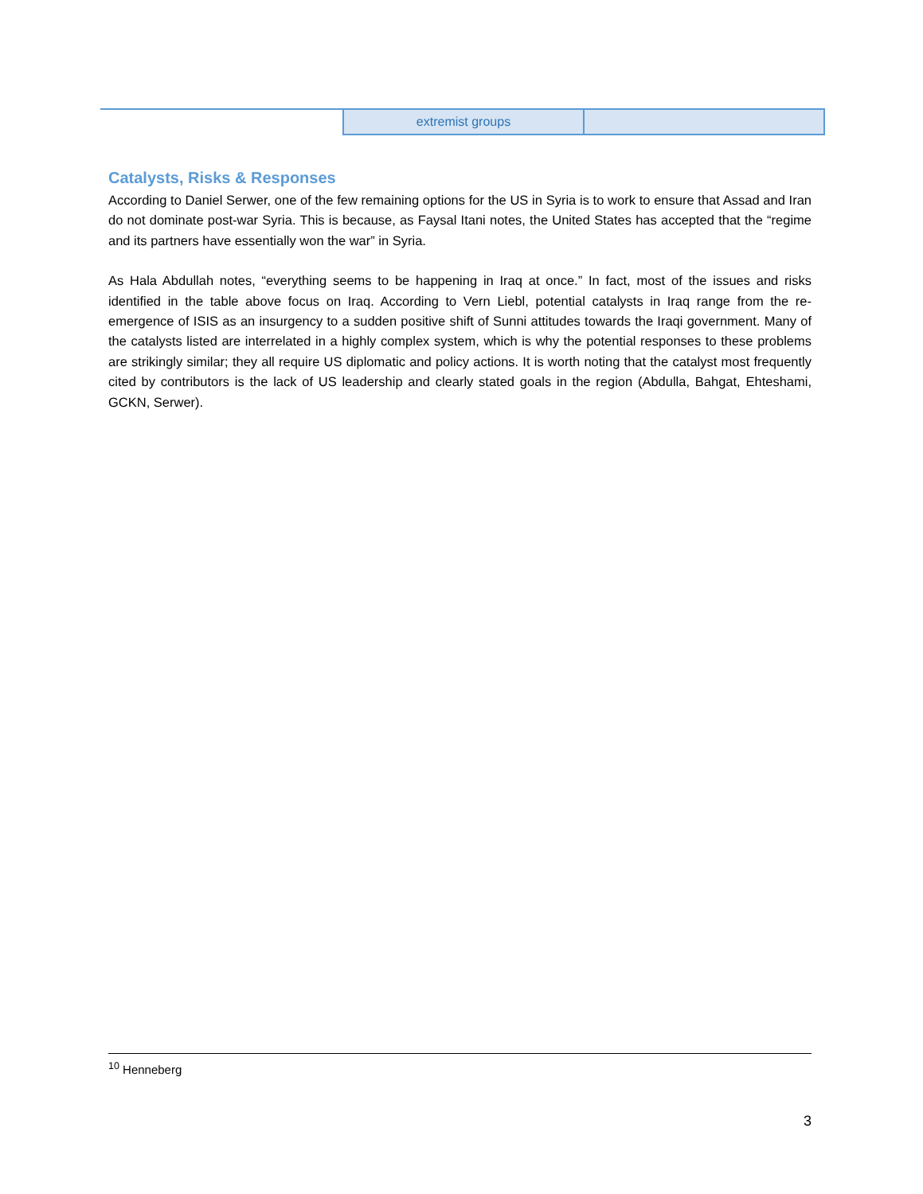| | extremist groups | |
Catalysts, Risks & Responses
According to Daniel Serwer, one of the few remaining options for the US in Syria is to work to ensure that Assad and Iran do not dominate post-war Syria. This is because, as Faysal Itani notes, the United States has accepted that the “regime and its partners have essentially won the war” in Syria.
As Hala Abdullah notes, “everything seems to be happening in Iraq at once.” In fact, most of the issues and risks identified in the table above focus on Iraq. According to Vern Liebl, potential catalysts in Iraq range from the re-emergence of ISIS as an insurgency to a sudden positive shift of Sunni attitudes towards the Iraqi government. Many of the catalysts listed are interrelated in a highly complex system, which is why the potential responses to these problems are strikingly similar; they all require US diplomatic and policy actions. It is worth noting that the catalyst most frequently cited by contributors is the lack of US leadership and clearly stated goals in the region (Abdulla, Bahgat, Ehteshami, GCKN, Serwer).
<sup>10</sup> Henneberg
3